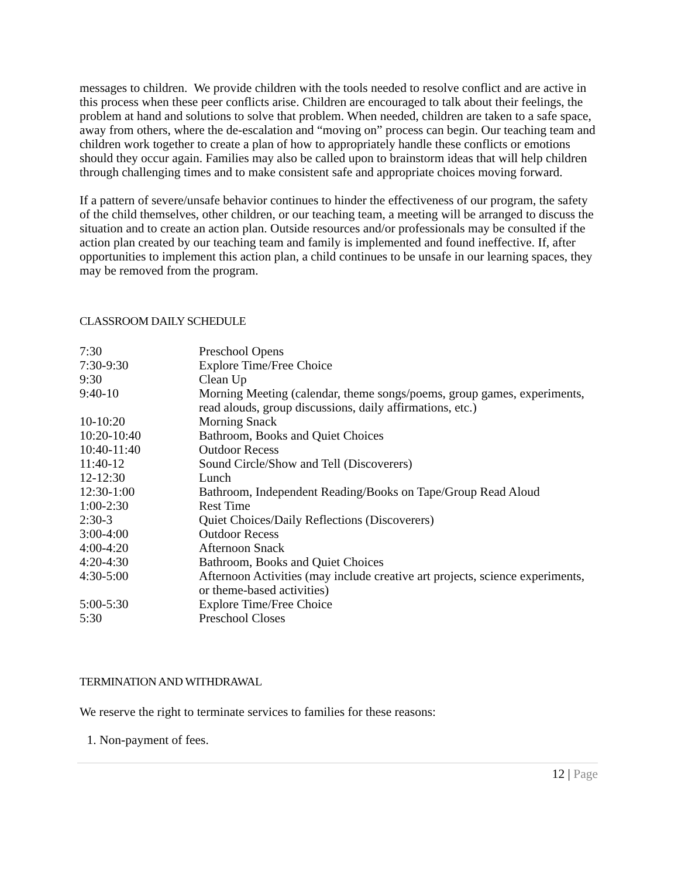messages to children. We provide children with the tools needed to resolve conflict and are active in this process when these peer conflicts arise. Children are encouraged to talk about their feelings, the problem at hand and solutions to solve that problem. When needed, children are taken to a safe space, away from others, where the de-escalation and “moving on” process can begin. Our teaching team and children work together to create a plan of how to appropriately handle these conflicts or emotions should they occur again. Families may also be called upon to brainstorm ideas that will help children through challenging times and to make consistent safe and appropriate choices moving forward.
If a pattern of severe/unsafe behavior continues to hinder the effectiveness of our program, the safety of the child themselves, other children, or our teaching team, a meeting will be arranged to discuss the situation and to create an action plan. Outside resources and/or professionals may be consulted if the action plan created by our teaching team and family is implemented and found ineffective. If, after opportunities to implement this action plan, a child continues to be unsafe in our learning spaces, they may be removed from the program.
CLASSROOM DAILY SCHEDULE
| 7:30 | Preschool Opens |
| 7:30-9:30 | Explore Time/Free Choice |
| 9:30 | Clean Up |
| 9:40-10 | Morning Meeting (calendar, theme songs/poems, group games, experiments, read alouds, group discussions, daily affirmations, etc.) |
| 10-10:20 | Morning Snack |
| 10:20-10:40 | Bathroom, Books and Quiet Choices |
| 10:40-11:40 | Outdoor Recess |
| 11:40-12 | Sound Circle/Show and Tell (Discoverers) |
| 12-12:30 | Lunch |
| 12:30-1:00 | Bathroom, Independent Reading/Books on Tape/Group Read Aloud |
| 1:00-2:30 | Rest Time |
| 2:30-3 | Quiet Choices/Daily Reflections (Discoverers) |
| 3:00-4:00 | Outdoor Recess |
| 4:00-4:20 | Afternoon Snack |
| 4:20-4:30 | Bathroom, Books and Quiet Choices |
| 4:30-5:00 | Afternoon Activities (may include creative art projects, science experiments, or theme-based activities) |
| 5:00-5:30 | Explore Time/Free Choice |
| 5:30 | Preschool Closes |
TERMINATION AND WITHDRAWAL
We reserve the right to terminate services to families for these reasons:
1. Non-payment of fees.
12 | Page